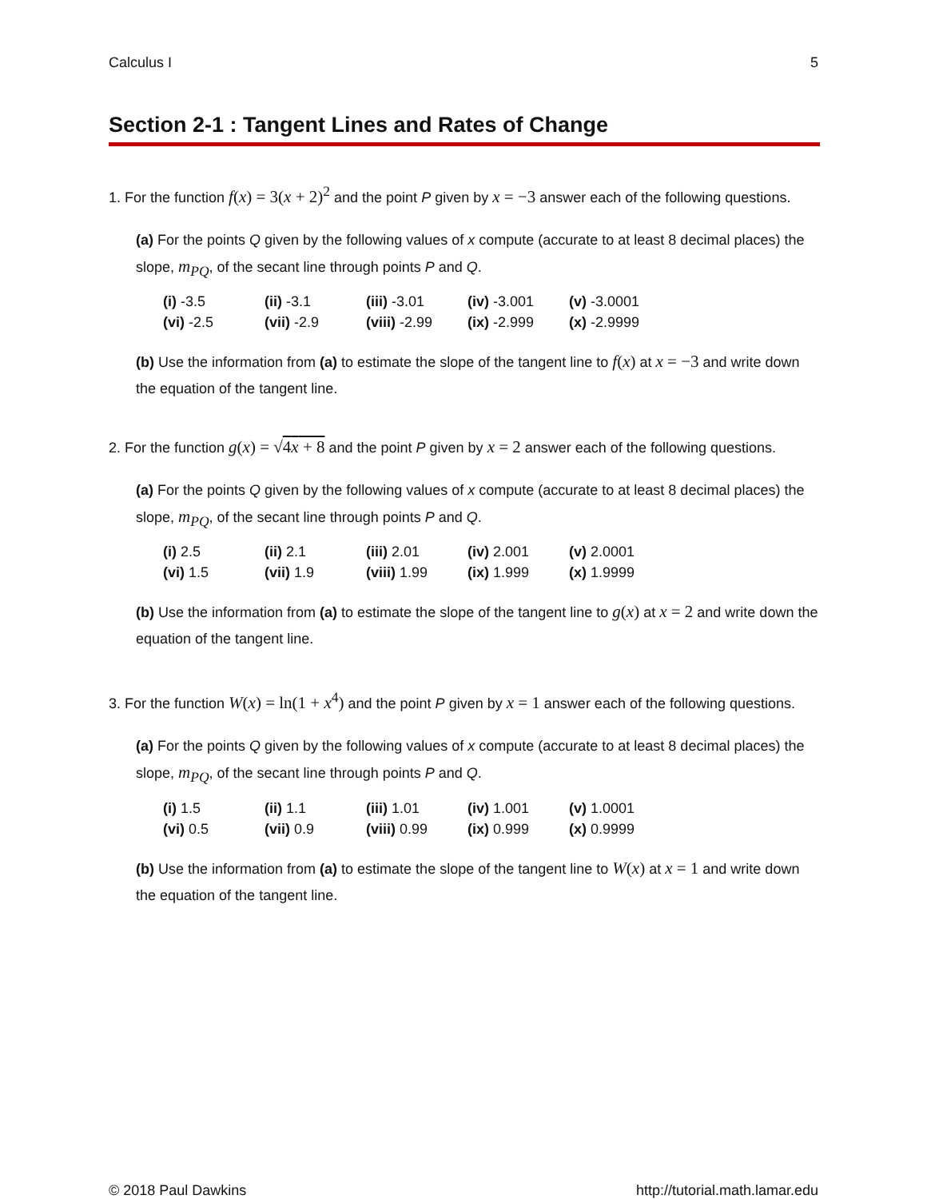Calculus I 5
Section 2-1 : Tangent Lines and Rates of Change
1. For the function f(x) = 3(x + 2)<sup>2</sup> and the point P given by x = −3 answer each of the following questions.
(a) For the points Q given by the following values of x compute (accurate to at least 8 decimal places) the slope, m<sub>PQ</sub>, of the secant line through points P and Q.
| (i) -3.5 | (ii) -3.1 | (iii) -3.01 | (iv) -3.001 | (v) -3.0001 |
| (vi) -2.5 | (vii) -2.9 | (viii) -2.99 | (ix) -2.999 | (x) -2.9999 |
(b) Use the information from (a) to estimate the slope of the tangent line to f(x) at x = −3 and write down the equation of the tangent line.
2. For the function g(x) = √4x + 8 and the point P given by x = 2 answer each of the following questions.
(a) For the points Q given by the following values of x compute (accurate to at least 8 decimal places) the slope, m<sub>PQ</sub>, of the secant line through points P and Q.
| (i) 2.5 | (ii) 2.1 | (iii) 2.01 | (iv) 2.001 | (v) 2.0001 |
| (vi) 1.5 | (vii) 1.9 | (viii) 1.99 | (ix) 1.999 | (x) 1.9999 |
(b) Use the information from (a) to estimate the slope of the tangent line to g(x) at x = 2 and write down the equation of the tangent line.
3. For the function W(x) = ln(1 + x<sup>4</sup>) and the point P given by x = 1 answer each of the following questions.
(a) For the points Q given by the following values of x compute (accurate to at least 8 decimal places) the slope, m<sub>PQ</sub>, of the secant line through points P and Q.
| (i) 1.5 | (ii) 1.1 | (iii) 1.01 | (iv) 1.001 | (v) 1.0001 |
| (vi) 0.5 | (vii) 0.9 | (viii) 0.99 | (ix) 0.999 | (x) 0.9999 |
(b) Use the information from (a) to estimate the slope of the tangent line to W(x) at x = 1 and write down the equation of the tangent line.
© 2018 Paul Dawkins http://tutorial.math.lamar.edu